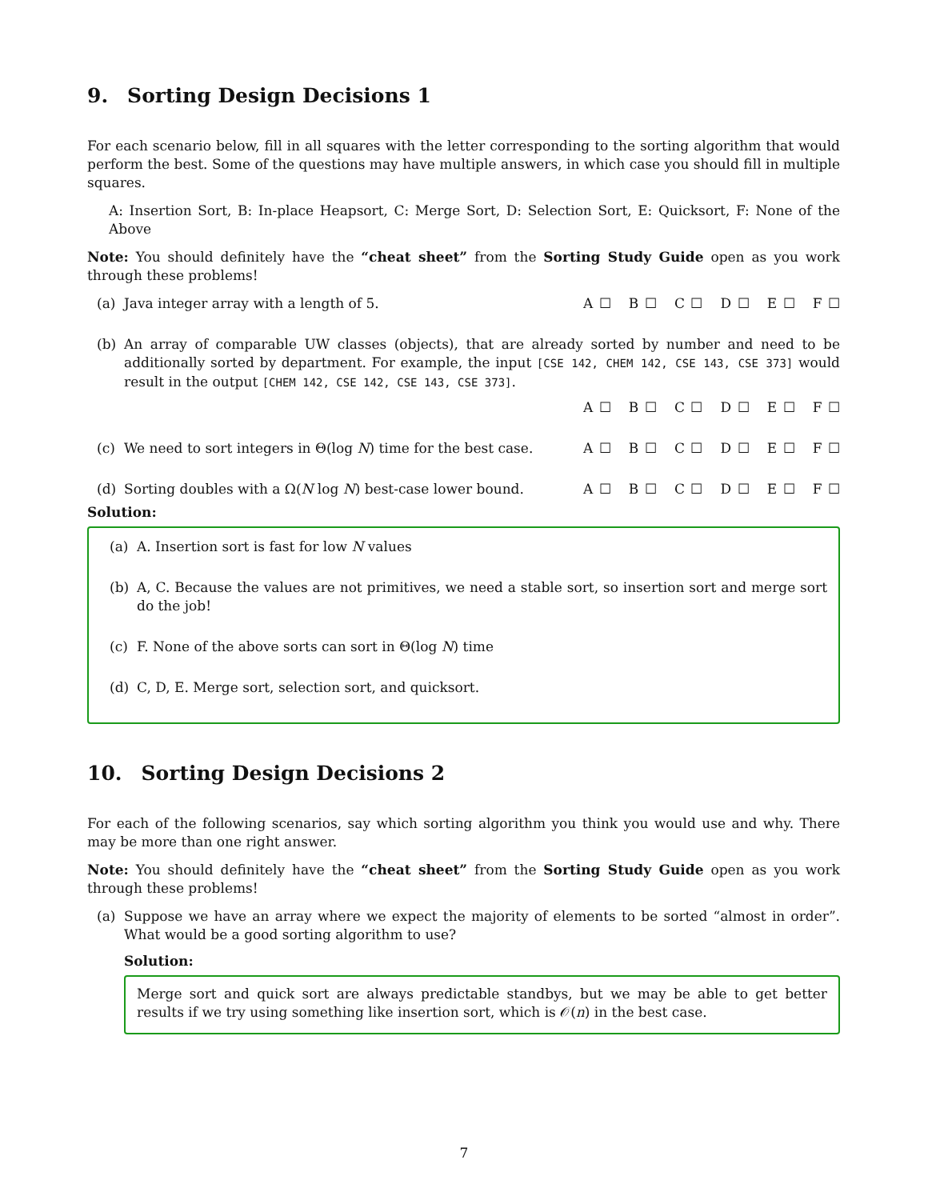9. Sorting Design Decisions 1
For each scenario below, fill in all squares with the letter corresponding to the sorting algorithm that would perform the best. Some of the questions may have multiple answers, in which case you should fill in multiple squares.
A: Insertion Sort, B: In-place Heapsort, C: Merge Sort, D: Selection Sort, E: Quicksort, F: None of the Above
Note: You should definitely have the “cheat sheet” from the Sorting Study Guide open as you work through these problems!
(a) Java integer array with a length of 5.
A ☐ B ☐ C ☐ D ☐ E ☐ F ☐
(b) An array of comparable UW classes (objects), that are already sorted by number and need to be additionally sorted by department. For example, the input [CSE 142, CHEM 142, CSE 143, CSE 373] would result in the output [CHEM 142, CSE 142, CSE 143, CSE 373].
A ☐ B ☐ C ☐ D ☐ E ☐ F ☐
(c) We need to sort integers in Θ(log N) time for the best case.
A ☐ B ☐ C ☐ D ☐ E ☐ F ☐
(d) Sorting doubles with a Ω(N log N) best-case lower bound.
A ☐ B ☐ C ☐ D ☐ E ☐ F ☐
Solution:
(a) A. Insertion sort is fast for low N values
(b) A, C. Because the values are not primitives, we need a stable sort, so insertion sort and merge sort do the job!
(c) F. None of the above sorts can sort in Θ(log N) time
(d) C, D, E. Merge sort, selection sort, and quicksort.
10. Sorting Design Decisions 2
For each of the following scenarios, say which sorting algorithm you think you would use and why. There may be more than one right answer.
Note: You should definitely have the “cheat sheet” from the Sorting Study Guide open as you work through these problems!
(a) Suppose we have an array where we expect the majority of elements to be sorted “almost in order”. What would be a good sorting algorithm to use?
Solution:
Merge sort and quick sort are always predictable standbys, but we may be able to get better results if we try using something like insertion sort, which is 𝒪(n) in the best case.
7